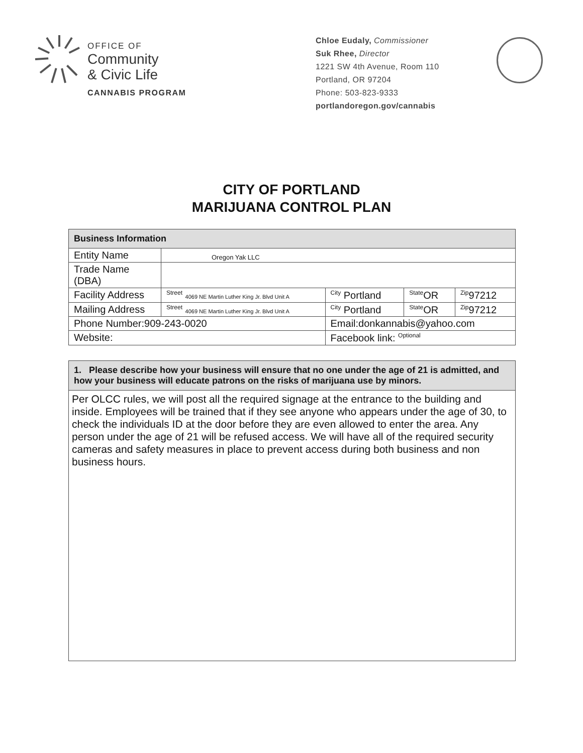OFFICE OF
Community
& Civic Life
CANNABIS PROGRAM
Chloe Eudaly, Commissioner
Suk Rhee, Director
1221 SW 4th Avenue, Room 110
Portland, OR 97204
Phone: 503-823-9333
portlandoregon.gov/cannabis
CITY OF PORTLAND
MARIJUANA CONTROL PLAN
| Business Information | | | | |
| --- | --- | --- | --- | --- |
| Entity Name | Oregon Yak LLC | | | |
| Trade Name (DBA) | | | | |
| Facility Address | <sup>Street</sup> 4069 NE Martin Luther King Jr. Blvd Unit A | <sup>City</sup> Portland | <sup>State</sup>OR | <sup>Zip</sup>97212 |
| Mailing Address | <sup>Street</sup> 4069 NE Martin Luther King Jr. Blvd Unit A | <sup>City</sup> Portland | <sup>State</sup>OR | <sup>Zip</sup>97212 |
| Phone Number:909-243-0020 | | Email:donkannabis@yahoo.com | | |
| Website: | | Facebook link: <sup>Optional</sup> | | |
| 1. Please describe how your business will ensure that no one under the age of 21 is admitted, and how your business will educate patrons on the risks of marijuana use by minors. |
| --- |
| Per OLCC rules, we will post all the required signage at the entrance to the building and inside. Employees will be trained that if they see anyone who appears under the age of 30, to check the individuals ID at the door before they are even allowed to enter the area. Any person under the age of 21 will be refused access. We will have all of the required security cameras and safety measures in place to prevent access during both business and non business hours. |